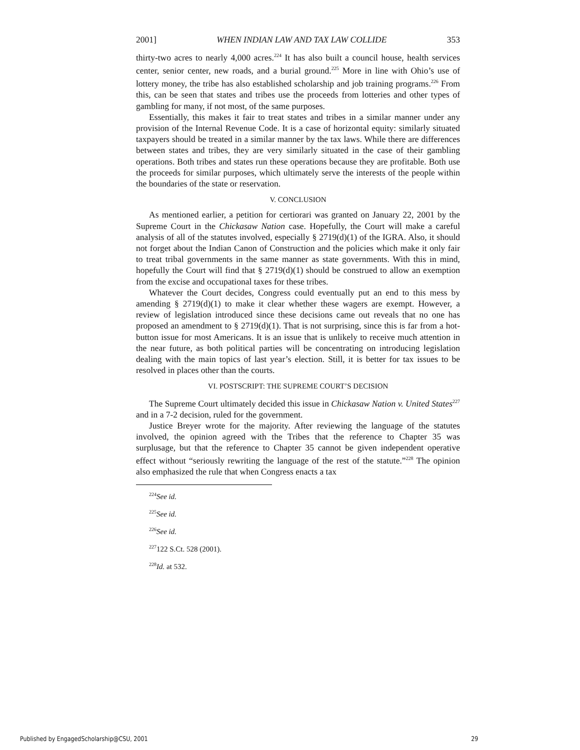2001] WHEN INDIAN LAW AND TAX LAW COLLIDE 353
thirty-two acres to nearly 4,000 acres.<sup>224</sup> It has also built a council house, health services center, senior center, new roads, and a burial ground.<sup>225</sup> More in line with Ohio’s use of lottery money, the tribe has also established scholarship and job training programs.<sup>226</sup> From this, can be seen that states and tribes use the proceeds from lotteries and other types of gambling for many, if not most, of the same purposes.
Essentially, this makes it fair to treat states and tribes in a similar manner under any provision of the Internal Revenue Code. It is a case of horizontal equity: similarly situated taxpayers should be treated in a similar manner by the tax laws. While there are differences between states and tribes, they are very similarly situated in the case of their gambling operations. Both tribes and states run these operations because they are profitable. Both use the proceeds for similar purposes, which ultimately serve the interests of the people within the boundaries of the state or reservation.
V. CONCLUSION
As mentioned earlier, a petition for certiorari was granted on January 22, 2001 by the Supreme Court in the Chickasaw Nation case. Hopefully, the Court will make a careful analysis of all of the statutes involved, especially § 2719(d)(1) of the IGRA. Also, it should not forget about the Indian Canon of Construction and the policies which make it only fair to treat tribal governments in the same manner as state governments. With this in mind, hopefully the Court will find that § 2719(d)(1) should be construed to allow an exemption from the excise and occupational taxes for these tribes.
Whatever the Court decides, Congress could eventually put an end to this mess by amending § 2719(d)(1) to make it clear whether these wagers are exempt. However, a review of legislation introduced since these decisions came out reveals that no one has proposed an amendment to § 2719(d)(1). That is not surprising, since this is far from a hot-button issue for most Americans. It is an issue that is unlikely to receive much attention in the near future, as both political parties will be concentrating on introducing legislation dealing with the main topics of last year’s election. Still, it is better for tax issues to be resolved in places other than the courts.
VI. POSTSCRIPT: THE SUPREME COURT’S DECISION
The Supreme Court ultimately decided this issue in Chickasaw Nation v. United States<sup>227</sup> and in a 7-2 decision, ruled for the government.
Justice Breyer wrote for the majority. After reviewing the language of the statutes involved, the opinion agreed with the Tribes that the reference to Chapter 35 was surplusage, but that the reference to Chapter 35 cannot be given independent operative effect without “seriously rewriting the language of the rest of the statute.”<sup>228</sup> The opinion also emphasized the rule that when Congress enacts a tax
<sup>224</sup> See id.
<sup>225</sup> See id.
<sup>226</sup> See id.
<sup>227</sup> 122 S.Ct. 528 (2001).
<sup>228</sup> Id. at 532.
Published by EngagedScholarship@CSU, 2001 29